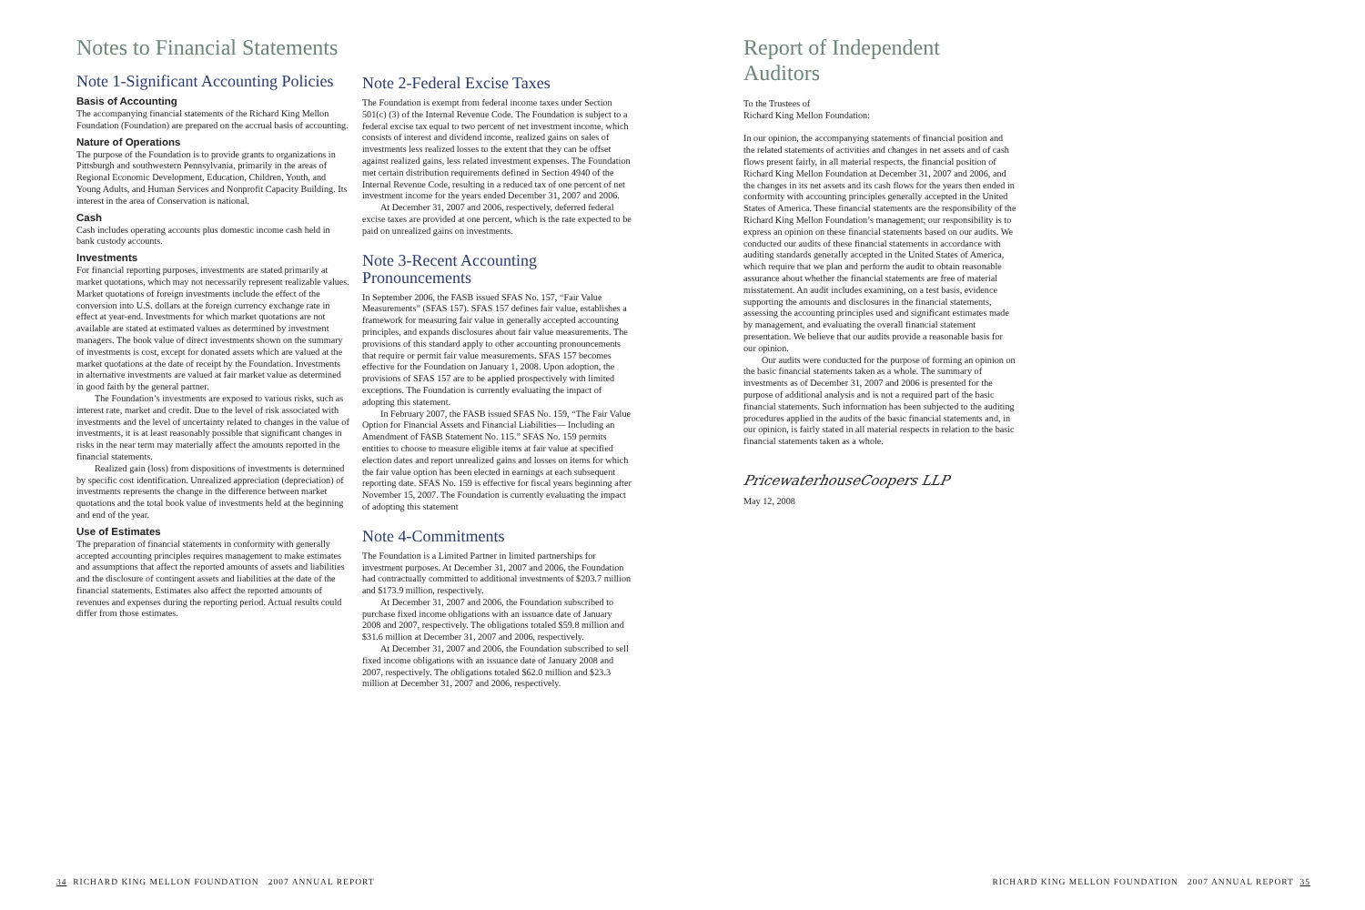Notes to Financial Statements
Note 1-Significant Accounting Policies
Basis of Accounting
The accompanying financial statements of the Richard King Mellon Foundation (Foundation) are prepared on the accrual basis of accounting.
Nature of Operations
The purpose of the Foundation is to provide grants to organizations in Pittsburgh and southwestern Pennsylvania, primarily in the areas of Regional Economic Development, Education, Children, Youth, and Young Adults, and Human Services and Nonprofit Capacity Building. Its interest in the area of Conservation is national.
Cash
Cash includes operating accounts plus domestic income cash held in bank custody accounts.
Investments
For financial reporting purposes, investments are stated primarily at market quotations, which may not necessarily represent realizable values. Market quotations of foreign investments include the effect of the conversion into U.S. dollars at the foreign currency exchange rate in effect at year-end. Investments for which market quotations are not available are stated at estimated values as determined by investment managers. The book value of direct investments shown on the summary of investments is cost, except for donated assets which are valued at the market quotations at the date of receipt by the Foundation. Investments in alternative investments are valued at fair market value as determined in good faith by the general partner.
The Foundation’s investments are exposed to various risks, such as interest rate, market and credit. Due to the level of risk associated with investments and the level of uncertainty related to changes in the value of investments, it is at least reasonably possible that significant changes in risks in the near term may materially affect the amounts reported in the financial statements.
Realized gain (loss) from dispositions of investments is determined by specific cost identification. Unrealized appreciation (depreciation) of investments represents the change in the difference between market quotations and the total book value of investments held at the beginning and end of the year.
Use of Estimates
The preparation of financial statements in conformity with generally accepted accounting principles requires management to make estimates and assumptions that affect the reported amounts of assets and liabilities and the disclosure of contingent assets and liabilities at the date of the financial statements. Estimates also affect the reported amounts of revenues and expenses during the reporting period. Actual results could differ from those estimates.
Note 2-Federal Excise Taxes
The Foundation is exempt from federal income taxes under Section 501(c) (3) of the Internal Revenue Code. The Foundation is subject to a federal excise tax equal to two percent of net investment income, which consists of interest and dividend income, realized gains on sales of investments less realized losses to the extent that they can be offset against realized gains, less related investment expenses. The Foundation met certain distribution requirements defined in Section 4940 of the Internal Revenue Code, resulting in a reduced tax of one percent of net investment income for the years ended December 31, 2007 and 2006.
At December 31, 2007 and 2006, respectively, deferred federal excise taxes are provided at one percent, which is the rate expected to be paid on unrealized gains on investments.
Note 3-Recent Accounting Pronouncements
In September 2006, the FASB issued SFAS No. 157, “Fair Value Measurements” (SFAS 157). SFAS 157 defines fair value, establishes a framework for measuring fair value in generally accepted accounting principles, and expands disclosures about fair value measurements. The provisions of this standard apply to other accounting pronouncements that require or permit fair value measurements. SFAS 157 becomes effective for the Foundation on January 1, 2008. Upon adoption, the provisions of SFAS 157 are to be applied prospectively with limited exceptions. The Foundation is currently evaluating the impact of adopting this statement.
In February 2007, the FASB issued SFAS No. 159, “The Fair Value Option for Financial Assets and Financial Liabilities— Including an Amendment of FASB Statement No. 115.” SFAS No. 159 permits entities to choose to measure eligible items at fair value at specified election dates and report unrealized gains and losses on items for which the fair value option has been elected in earnings at each subsequent reporting date. SFAS No. 159 is effective for fiscal years beginning after November 15, 2007. The Foundation is currently evaluating the impact of adopting this statement
Note 4-Commitments
The Foundation is a Limited Partner in limited partnerships for investment purposes. At December 31, 2007 and 2006, the Foundation had contractually committed to additional investments of $203.7 million and $173.9 million, respectively.
At December 31, 2007 and 2006, the Foundation subscribed to purchase fixed income obligations with an issuance date of January 2008 and 2007, respectively. The obligations totaled $59.8 million and $31.6 million at December 31, 2007 and 2006, respectively.
At December 31, 2007 and 2006, the Foundation subscribed to sell fixed income obligations with an issuance date of January 2008 and 2007, respectively. The obligations totaled $62.0 million and $23.3 million at December 31, 2007 and 2006, respectively.
Report of Independent Auditors
To the Trustees of
Richard King Mellon Foundation:
In our opinion, the accompanying statements of financial position and the related statements of activities and changes in net assets and of cash flows present fairly, in all material respects, the financial position of Richard King Mellon Foundation at December 31, 2007 and 2006, and the changes in its net assets and its cash flows for the years then ended in conformity with accounting principles generally accepted in the United States of America. These financial statements are the responsibility of the Richard King Mellon Foundation’s management; our responsibility is to express an opinion on these financial statements based on our audits. We conducted our audits of these financial statements in accordance with auditing standards generally accepted in the United States of America, which require that we plan and perform the audit to obtain reasonable assurance about whether the financial statements are free of material misstatement. An audit includes examining, on a test basis, evidence supporting the amounts and disclosures in the financial statements, assessing the accounting principles used and significant estimates made by management, and evaluating the overall financial statement presentation. We believe that our audits provide a reasonable basis for our opinion.
Our audits were conducted for the purpose of forming an opinion on the basic financial statements taken as a whole. The summary of investments as of December 31, 2007 and 2006 is presented for the purpose of additional analysis and is not a required part of the basic financial statements. Such information has been subjected to the auditing procedures applied in the audits of the basic financial statements and, in our opinion, is fairly stated in all material respects in relation to the basic financial statements taken as a whole.
PricewaterhouseCoopers LLP
May 12, 2008
34 RICHARD KING MELLON FOUNDATION 2007 ANNUAL REPORT
RICHARD KING MELLON FOUNDATION 2007 ANNUAL REPORT 35